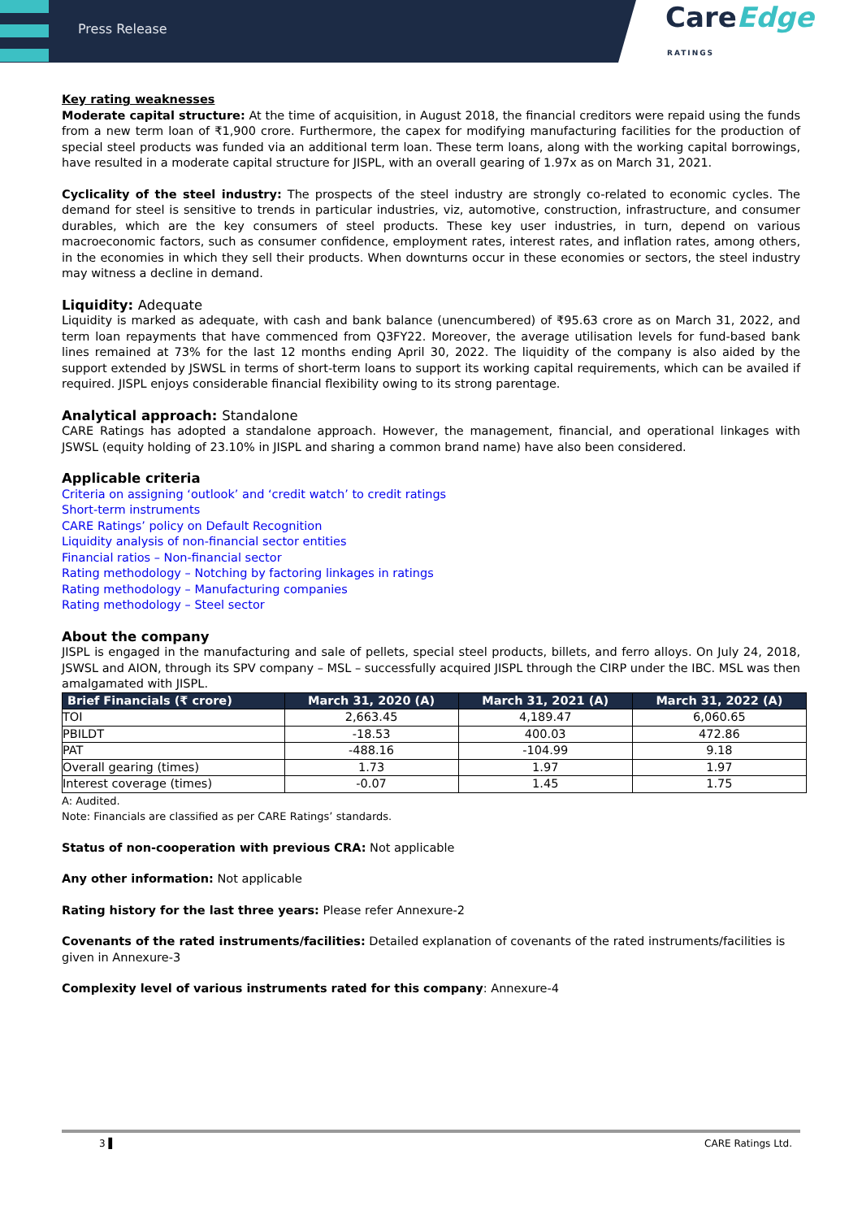Press Release
CareEdge
RATINGS
Key rating weaknesses
Moderate capital structure: At the time of acquisition, in August 2018, the financial creditors were repaid using the funds from a new term loan of ₹1,900 crore. Furthermore, the capex for modifying manufacturing facilities for the production of special steel products was funded via an additional term loan. These term loans, along with the working capital borrowings, have resulted in a moderate capital structure for JISPL, with an overall gearing of 1.97x as on March 31, 2021.
Cyclicality of the steel industry: The prospects of the steel industry are strongly co-related to economic cycles. The demand for steel is sensitive to trends in particular industries, viz, automotive, construction, infrastructure, and consumer durables, which are the key consumers of steel products. These key user industries, in turn, depend on various macroeconomic factors, such as consumer confidence, employment rates, interest rates, and inflation rates, among others, in the economies in which they sell their products. When downturns occur in these economies or sectors, the steel industry may witness a decline in demand.
Liquidity: Adequate
Liquidity is marked as adequate, with cash and bank balance (unencumbered) of ₹95.63 crore as on March 31, 2022, and term loan repayments that have commenced from Q3FY22. Moreover, the average utilisation levels for fund-based bank lines remained at 73% for the last 12 months ending April 30, 2022. The liquidity of the company is also aided by the support extended by JSWSL in terms of short-term loans to support its working capital requirements, which can be availed if required. JISPL enjoys considerable financial flexibility owing to its strong parentage.
Analytical approach: Standalone
CARE Ratings has adopted a standalone approach. However, the management, financial, and operational linkages with JSWSL (equity holding of 23.10% in JISPL and sharing a common brand name) have also been considered.
Applicable criteria
Criteria on assigning ‘outlook’ and ‘credit watch’ to credit ratings
Short-term instruments
CARE Ratings’ policy on Default Recognition
Liquidity analysis of non-financial sector entities
Financial ratios – Non-financial sector
Rating methodology – Notching by factoring linkages in ratings
Rating methodology – Manufacturing companies
Rating methodology – Steel sector
About the company
JISPL is engaged in the manufacturing and sale of pellets, special steel products, billets, and ferro alloys. On July 24, 2018, JSWSL and AION, through its SPV company – MSL – successfully acquired JISPL through the CIRP under the IBC. MSL was then amalgamated with JISPL.
| Brief Financials (₹ crore) | March 31, 2020 (A) | March 31, 2021 (A) | March 31, 2022 (A) |
| --- | --- | --- | --- |
| TOI | 2,663.45 | 4,189.47 | 6,060.65 |
| PBILDT | -18.53 | 400.03 | 472.86 |
| PAT | -488.16 | -104.99 | 9.18 |
| Overall gearing (times) | 1.73 | 1.97 | 1.97 |
| Interest coverage (times) | -0.07 | 1.45 | 1.75 |
A: Audited.
Note: Financials are classified as per CARE Ratings’ standards.
Status of non-cooperation with previous CRA: Not applicable
Any other information: Not applicable
Rating history for the last three years: Please refer Annexure-2
Covenants of the rated instruments/facilities: Detailed explanation of covenants of the rated instruments/facilities is given in Annexure-3
Complexity level of various instruments rated for this company: Annexure-4
3 ▌ CARE Ratings Ltd.